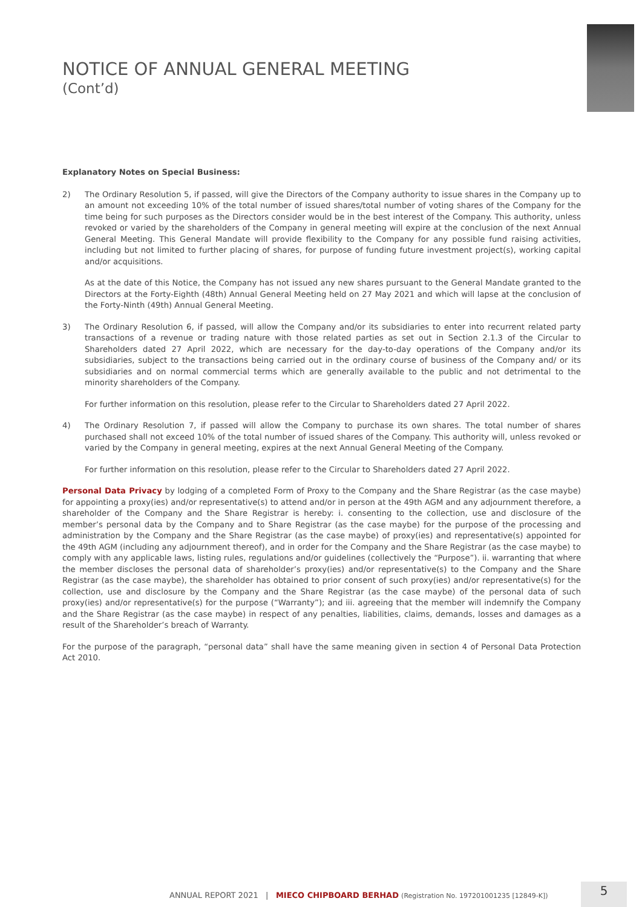NOTICE OF ANNUAL GENERAL MEETING
(Cont’d)
Explanatory Notes on Special Business:
2) The Ordinary Resolution 5, if passed, will give the Directors of the Company authority to issue shares in the Company up to an amount not exceeding 10% of the total number of issued shares/total number of voting shares of the Company for the time being for such purposes as the Directors consider would be in the best interest of the Company. This authority, unless revoked or varied by the shareholders of the Company in general meeting will expire at the conclusion of the next Annual General Meeting. This General Mandate will provide flexibility to the Company for any possible fund raising activities, including but not limited to further placing of shares, for purpose of funding future investment project(s), working capital and/or acquisitions.
As at the date of this Notice, the Company has not issued any new shares pursuant to the General Mandate granted to the Directors at the Forty-Eighth (48th) Annual General Meeting held on 27 May 2021 and which will lapse at the conclusion of the Forty-Ninth (49th) Annual General Meeting.
3) The Ordinary Resolution 6, if passed, will allow the Company and/or its subsidiaries to enter into recurrent related party transactions of a revenue or trading nature with those related parties as set out in Section 2.1.3 of the Circular to Shareholders dated 27 April 2022, which are necessary for the day-to-day operations of the Company and/or its subsidiaries, subject to the transactions being carried out in the ordinary course of business of the Company and/ or its subsidiaries and on normal commercial terms which are generally available to the public and not detrimental to the minority shareholders of the Company.
For further information on this resolution, please refer to the Circular to Shareholders dated 27 April 2022.
4) The Ordinary Resolution 7, if passed will allow the Company to purchase its own shares. The total number of shares purchased shall not exceed 10% of the total number of issued shares of the Company. This authority will, unless revoked or varied by the Company in general meeting, expires at the next Annual General Meeting of the Company.
For further information on this resolution, please refer to the Circular to Shareholders dated 27 April 2022.
Personal Data Privacy by lodging of a completed Form of Proxy to the Company and the Share Registrar (as the case maybe) for appointing a proxy(ies) and/or representative(s) to attend and/or in person at the 49th AGM and any adjournment therefore, a shareholder of the Company and the Share Registrar is hereby: i. consenting to the collection, use and disclosure of the member’s personal data by the Company and to Share Registrar (as the case maybe) for the purpose of the processing and administration by the Company and the Share Registrar (as the case maybe) of proxy(ies) and representative(s) appointed for the 49th AGM (including any adjournment thereof), and in order for the Company and the Share Registrar (as the case maybe) to comply with any applicable laws, listing rules, regulations and/or guidelines (collectively the “Purpose”). ii. warranting that where the member discloses the personal data of shareholder’s proxy(ies) and/or representative(s) to the Company and the Share Registrar (as the case maybe), the shareholder has obtained to prior consent of such proxy(ies) and/or representative(s) for the collection, use and disclosure by the Company and the Share Registrar (as the case maybe) of the personal data of such proxy(ies) and/or representative(s) for the purpose (“Warranty”); and iii. agreeing that the member will indemnify the Company and the Share Registrar (as the case maybe) in respect of any penalties, liabilities, claims, demands, losses and damages as a result of the Shareholder’s breach of Warranty.
For the purpose of the paragraph, “personal data” shall have the same meaning given in section 4 of Personal Data Protection Act 2010.
ANNUAL REPORT 2021 | MIECO CHIPBOARD BERHAD (Registration No. 197201001235 [12849-K])
5